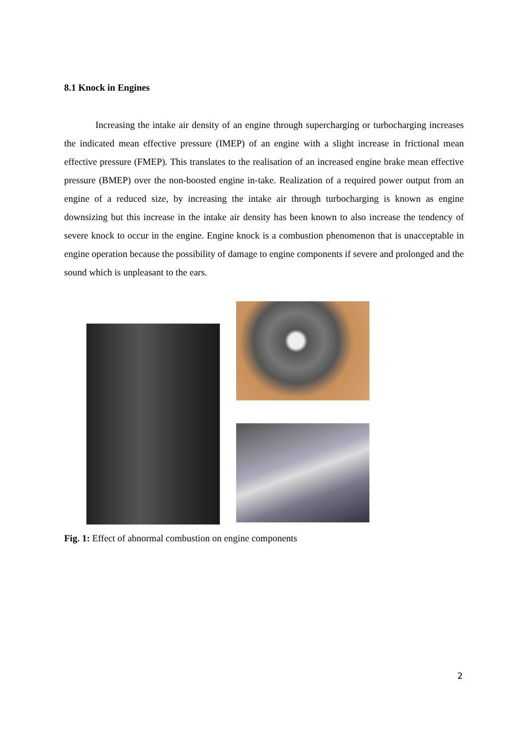8.1 Knock in Engines
Increasing the intake air density of an engine through supercharging or turbocharging increases the indicated mean effective pressure (IMEP) of an engine with a slight increase in frictional mean effective pressure (FMEP). This translates to the realisation of an increased engine brake mean effective pressure (BMEP) over the non-boosted engine in-take. Realization of a required power output from an engine of a reduced size, by increasing the intake air through turbocharging is known as engine downsizing but this increase in the intake air density has been known to also increase the tendency of severe knock to occur in the engine. Engine knock is a combustion phenomenon that is unacceptable in engine operation because the possibility of damage to engine components if severe and prolonged and the sound which is unpleasant to the ears.
Fig. 1: Effect of abnormal combustion on engine components
2